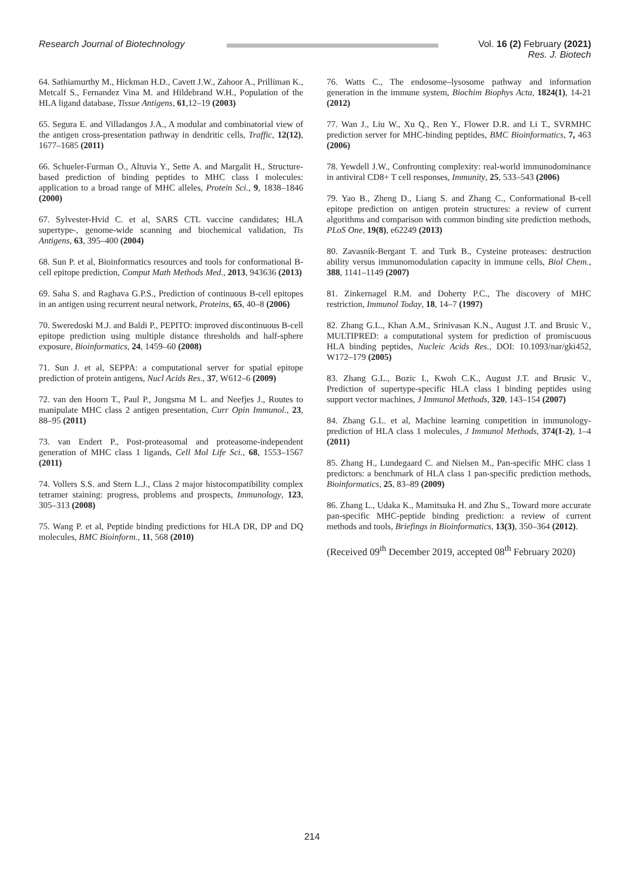Research Journal of Biotechnology Vol. 16 (2) February (2021)
Res. J. Biotech
64. Sathiamurthy M., Hickman H.D., Cavett J.W., Zahoor A., Prilliman K., Metcalf S., Fernandez Vina M. and Hildebrand W.H., Population of the HLA ligand database, Tissue Antigens, 61,12–19 (2003)
65. Segura E. and Villadangos J.A., A modular and combinatorial view of the antigen cross-presentation pathway in dendritic cells, Traffic, 12(12), 1677–1685 (2011)
66. Schueler-Furman O., Altuvia Y., Sette A. and Margalit H., Structure-based prediction of binding peptides to MHC class I molecules: application to a broad range of MHC alleles, Protein Sci., 9, 1838–1846 (2000)
67. Sylvester-Hvid C. et al, SARS CTL vaccine candidates; HLA supertype-, genome-wide scanning and biochemical validation, Tis Antigens, 63, 395–400 (2004)
68. Sun P. et al, Bioinformatics resources and tools for conformational B-cell epitope prediction, Comput Math Methods Med., 2013, 943636 (2013)
69. Saha S. and Raghava G.P.S., Prediction of continuous B-cell epitopes in an antigen using recurrent neural network, Proteins, 65, 40–8 (2006)
70. Sweredoski M.J. and Baldi P., PEPITO: improved discontinuous B-cell epitope prediction using multiple distance thresholds and half-sphere exposure, Bioinformatics, 24, 1459–60 (2008)
71. Sun J. et al, SEPPA: a computational server for spatial epitope prediction of protein antigens, Nucl Acids Res., 37, W612–6 (2009)
72. van den Hoorn T., Paul P., Jongsma M L. and Neefjes J., Routes to manipulate MHC class 2 antigen presentation, Curr Opin Immunol., 23, 88–95 (2011)
73. van Endert P., Post-proteasomal and proteasome-independent generation of MHC class 1 ligands, Cell Mol Life Sci., 68, 1553–1567 (2011)
74. Vollers S.S. and Stern L.J., Class 2 major histocompatibility complex tetramer staining: progress, problems and prospects, Immunology, 123, 305–313 (2008)
75. Wang P. et al, Peptide binding predictions for HLA DR, DP and DQ molecules, BMC Bioinform., 11, 568 (2010)
76. Watts C., The endosome–lysosome pathway and information generation in the immune system, Biochim Biophys Acta, 1824(1), 14-21 (2012)
77. Wan J., Liu W., Xu Q., Ren Y., Flower D.R. and Li T., SVRMHC prediction server for MHC-binding peptides, BMC Bioinformatics, 7, 463 (2006)
78. Yewdell J.W., Confronting complexity: real-world immunodominance in antiviral CD8+ T cell responses, Immunity, 25, 533–543 (2006)
79. Yao B., Zheng D., Liang S. and Zhang C., Conformational B-cell epitope prediction on antigen protein structures: a review of current algorithms and comparison with common binding site prediction methods, PLoS One, 19(8), e62249 (2013)
80. Zavasnik-Bergant T. and Turk B., Cysteine proteases: destruction ability versus immunomodulation capacity in immune cells, Biol Chem., 388, 1141–1149 (2007)
81. Zinkernagel R.M. and Doherty P.C., The discovery of MHC restriction, Immunol Today, 18, 14–7 (1997)
82. Zhang G.L., Khan A.M., Srinivasan K.N., August J.T. and Brusic V., MULTIPRED: a computational system for prediction of promiscuous HLA binding peptides, Nucleic Acids Res., DOI: 10.1093/nar/gki452, W172–179 (2005)
83. Zhang G.L., Bozic I., Kwoh C.K., August J.T. and Brusic V., Prediction of supertype-specific HLA class I binding peptides using support vector machines, J Immunol Methods, 320, 143–154 (2007)
84. Zhang G.L. et al, Machine learning competition in immunology-prediction of HLA class 1 molecules, J Immunol Methods, 374(1-2), 1–4 (2011)
85. Zhang H., Lundegaard C. and Nielsen M., Pan-specific MHC class 1 predictors: a benchmark of HLA class 1 pan-specific prediction methods, Bioinformatics, 25, 83–89 (2009)
86. Zhang L., Udaka K., Mamitsuka H. and Zhu S., Toward more accurate pan-specific MHC-peptide binding prediction: a review of current methods and tools, Briefings in Bioinformatics, 13(3), 350–364 (2012).
(Received 09<sup>th</sup> December 2019, accepted 08<sup>th</sup> February 2020)
214